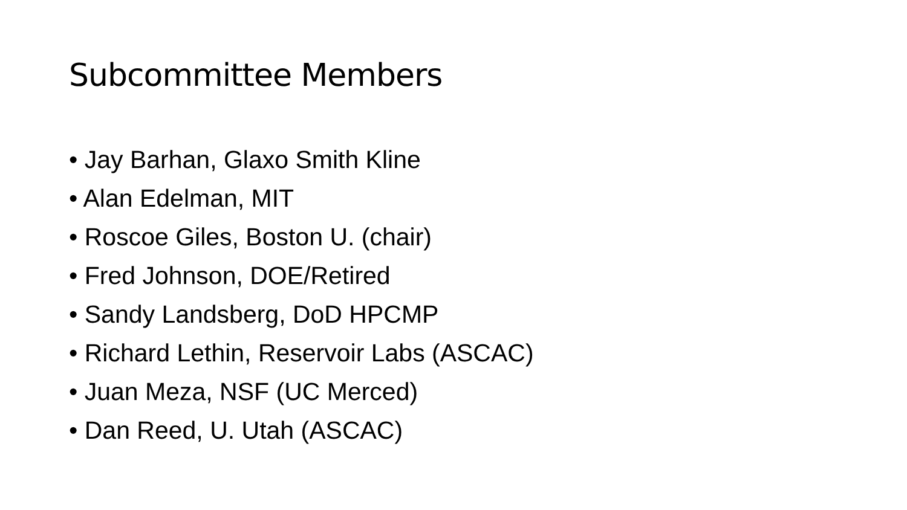Subcommittee Members
• Jay Barhan, Glaxo Smith Kline
• Alan Edelman, MIT
• Roscoe Giles, Boston U. (chair)
• Fred Johnson, DOE/Retired
• Sandy Landsberg, DoD HPCMP
• Richard Lethin, Reservoir Labs (ASCAC)
• Juan Meza, NSF (UC Merced)
• Dan Reed, U. Utah (ASCAC)